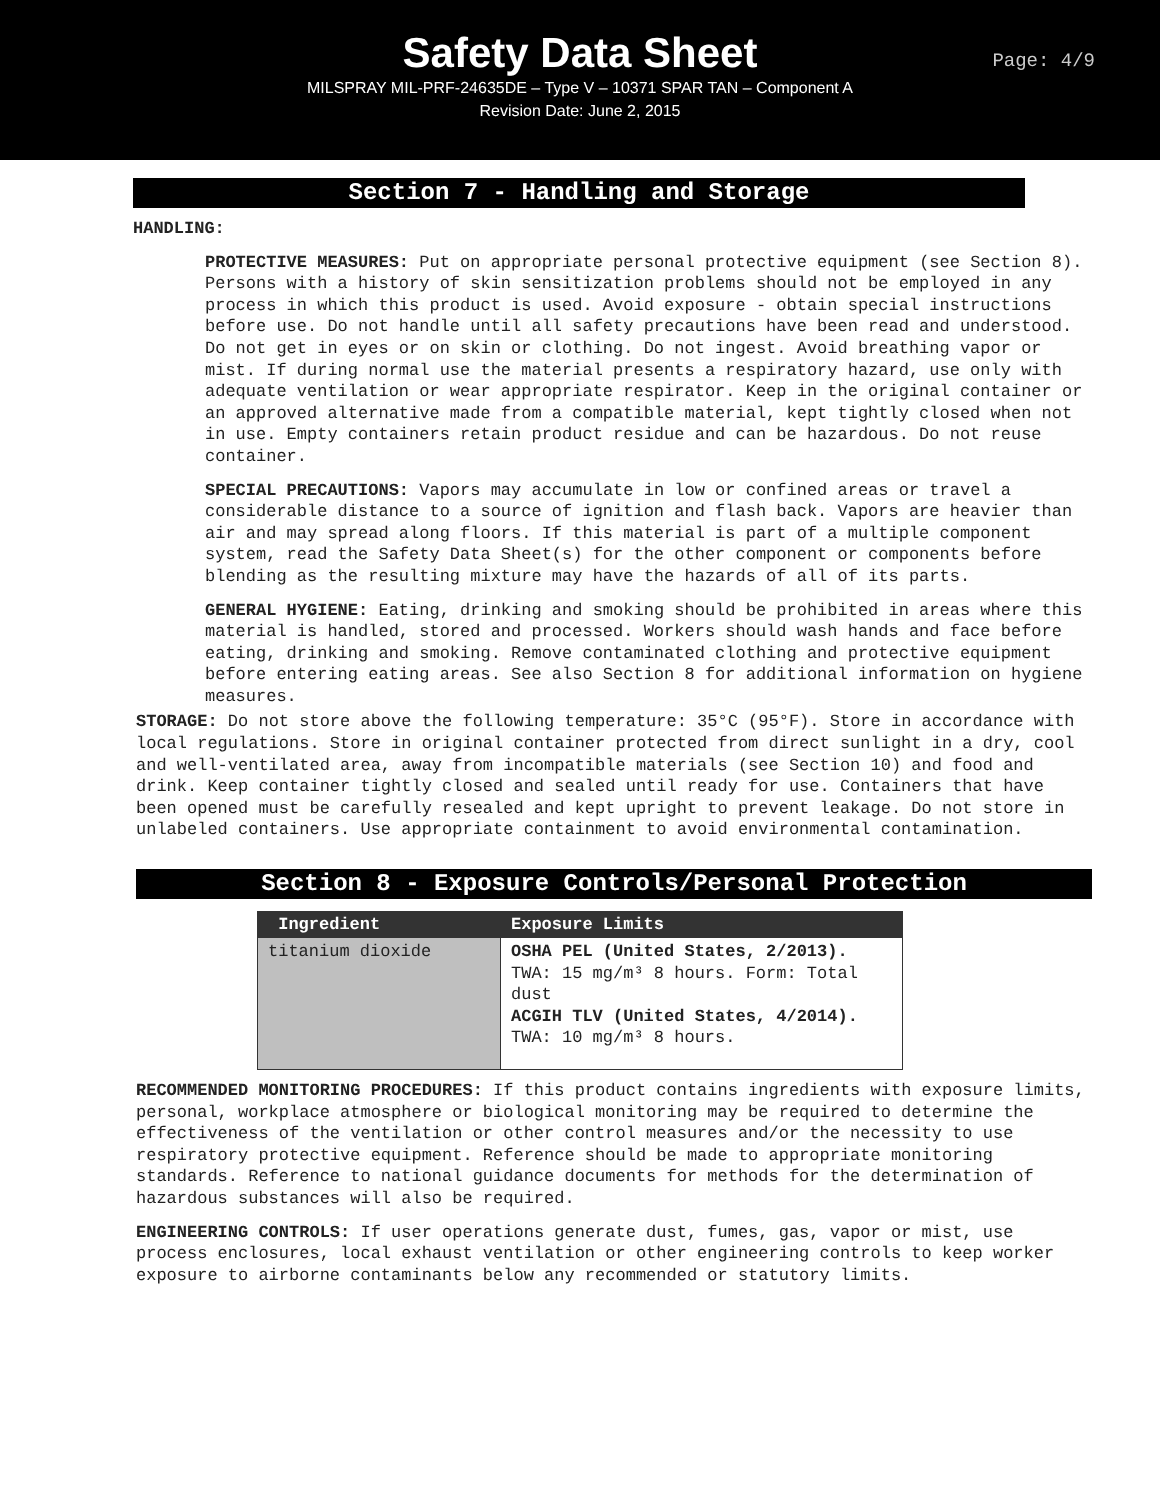Safety Data Sheet
Page: 4/9
MILSPRAY MIL-PRF-24635DE – Type V – 10371 SPAR TAN – Component A
Revision Date: June 2, 2015
Section 7 - Handling and Storage
HANDLING:
PROTECTIVE MEASURES: Put on appropriate personal protective equipment (see Section 8). Persons with a history of skin sensitization problems should not be employed in any process in which this product is used. Avoid exposure - obtain special instructions before use. Do not handle until all safety precautions have been read and understood. Do not get in eyes or on skin or clothing. Do not ingest. Avoid breathing vapor or mist. If during normal use the material presents a respiratory hazard, use only with adequate ventilation or wear appropriate respirator. Keep in the original container or an approved alternative made from a compatible material, kept tightly closed when not in use. Empty containers retain product residue and can be hazardous. Do not reuse container.
SPECIAL PRECAUTIONS: Vapors may accumulate in low or confined areas or travel a considerable distance to a source of ignition and flash back. Vapors are heavier than air and may spread along floors. If this material is part of a multiple component system, read the Safety Data Sheet(s) for the other component or components before blending as the resulting mixture may have the hazards of all of its parts.
GENERAL HYGIENE: Eating, drinking and smoking should be prohibited in areas where this material is handled, stored and processed. Workers should wash hands and face before eating, drinking and smoking. Remove contaminated clothing and protective equipment before entering eating areas. See also Section 8 for additional information on hygiene measures.
STORAGE: Do not store above the following temperature: 35°C (95°F). Store in accordance with local regulations. Store in original container protected from direct sunlight in a dry, cool and well-ventilated area, away from incompatible materials (see Section 10) and food and drink. Keep container tightly closed and sealed until ready for use. Containers that have been opened must be carefully resealed and kept upright to prevent leakage. Do not store in unlabeled containers. Use appropriate containment to avoid environmental contamination.
Section 8 - Exposure Controls/Personal Protection
| Ingredient | Exposure Limits |
| --- | --- |
| titanium dioxide | OSHA PEL (United States, 2/2013). TWA: 15 mg/m³ 8 hours. Form: Total dust ACGIH TLV (United States, 4/2014). TWA: 10 mg/m³ 8 hours. |
RECOMMENDED MONITORING PROCEDURES: If this product contains ingredients with exposure limits, personal, workplace atmosphere or biological monitoring may be required to determine the effectiveness of the ventilation or other control measures and/or the necessity to use respiratory protective equipment. Reference should be made to appropriate monitoring standards. Reference to national guidance documents for methods for the determination of hazardous substances will also be required.
ENGINEERING CONTROLS: If user operations generate dust, fumes, gas, vapor or mist, use process enclosures, local exhaust ventilation or other engineering controls to keep worker exposure to airborne contaminants below any recommended or statutory limits.